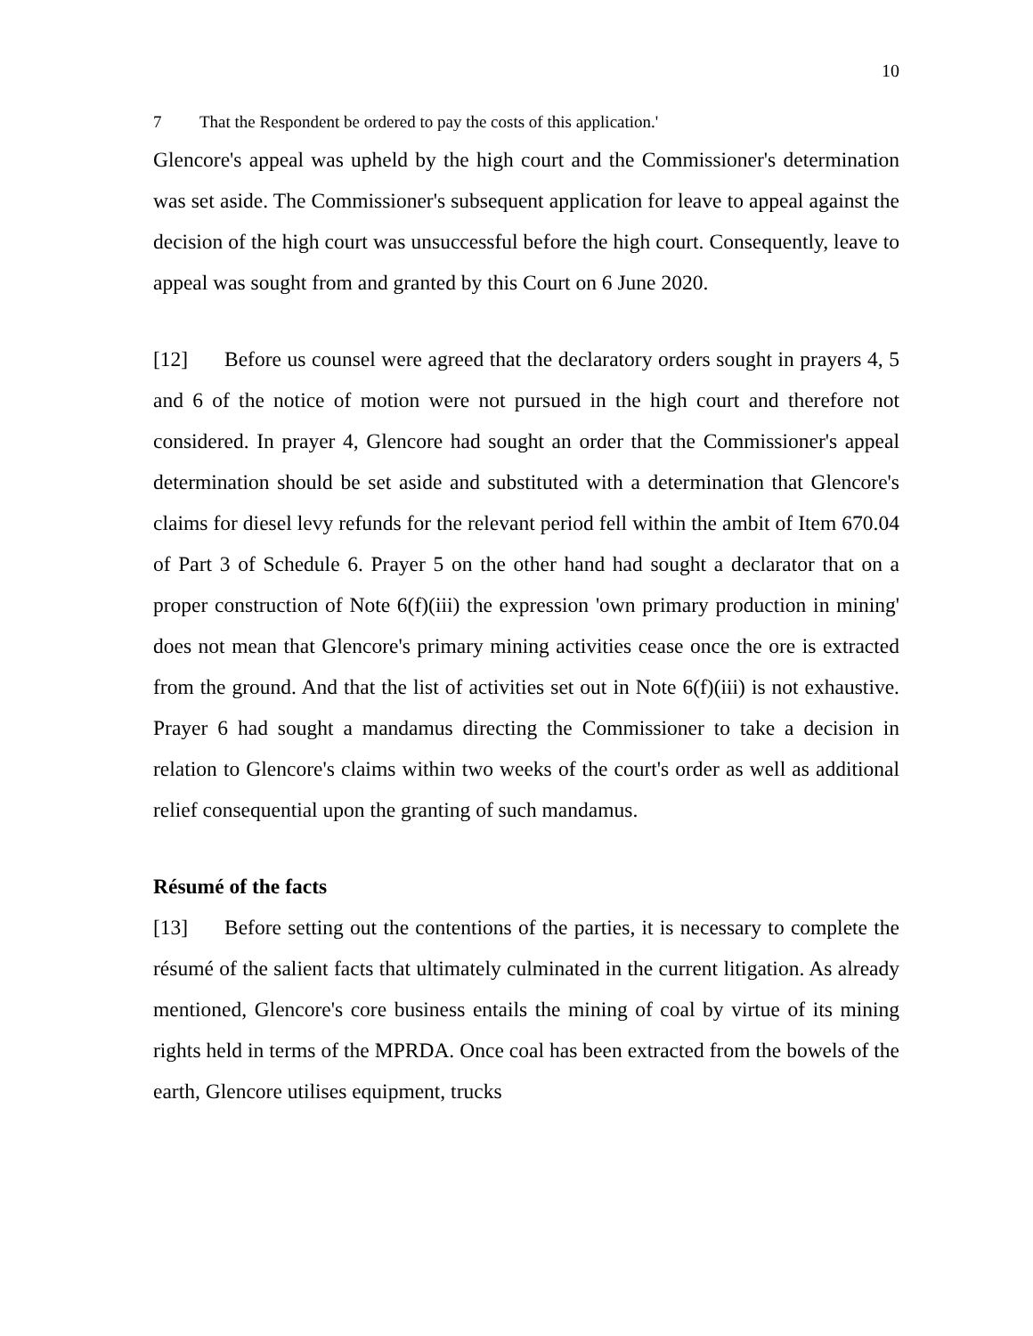10
7 That the Respondent be ordered to pay the costs of this application.'
Glencore's appeal was upheld by the high court and the Commissioner's determination was set aside. The Commissioner's subsequent application for leave to appeal against the decision of the high court was unsuccessful before the high court. Consequently, leave to appeal was sought from and granted by this Court on 6 June 2020.
[12] Before us counsel were agreed that the declaratory orders sought in prayers 4, 5 and 6 of the notice of motion were not pursued in the high court and therefore not considered. In prayer 4, Glencore had sought an order that the Commissioner's appeal determination should be set aside and substituted with a determination that Glencore's claims for diesel levy refunds for the relevant period fell within the ambit of Item 670.04 of Part 3 of Schedule 6. Prayer 5 on the other hand had sought a declarator that on a proper construction of Note 6(f)(iii) the expression 'own primary production in mining' does not mean that Glencore's primary mining activities cease once the ore is extracted from the ground. And that the list of activities set out in Note 6(f)(iii) is not exhaustive. Prayer 6 had sought a mandamus directing the Commissioner to take a decision in relation to Glencore's claims within two weeks of the court's order as well as additional relief consequential upon the granting of such mandamus.
Résumé of the facts
[13] Before setting out the contentions of the parties, it is necessary to complete the résumé of the salient facts that ultimately culminated in the current litigation. As already mentioned, Glencore's core business entails the mining of coal by virtue of its mining rights held in terms of the MPRDA. Once coal has been extracted from the bowels of the earth, Glencore utilises equipment, trucks